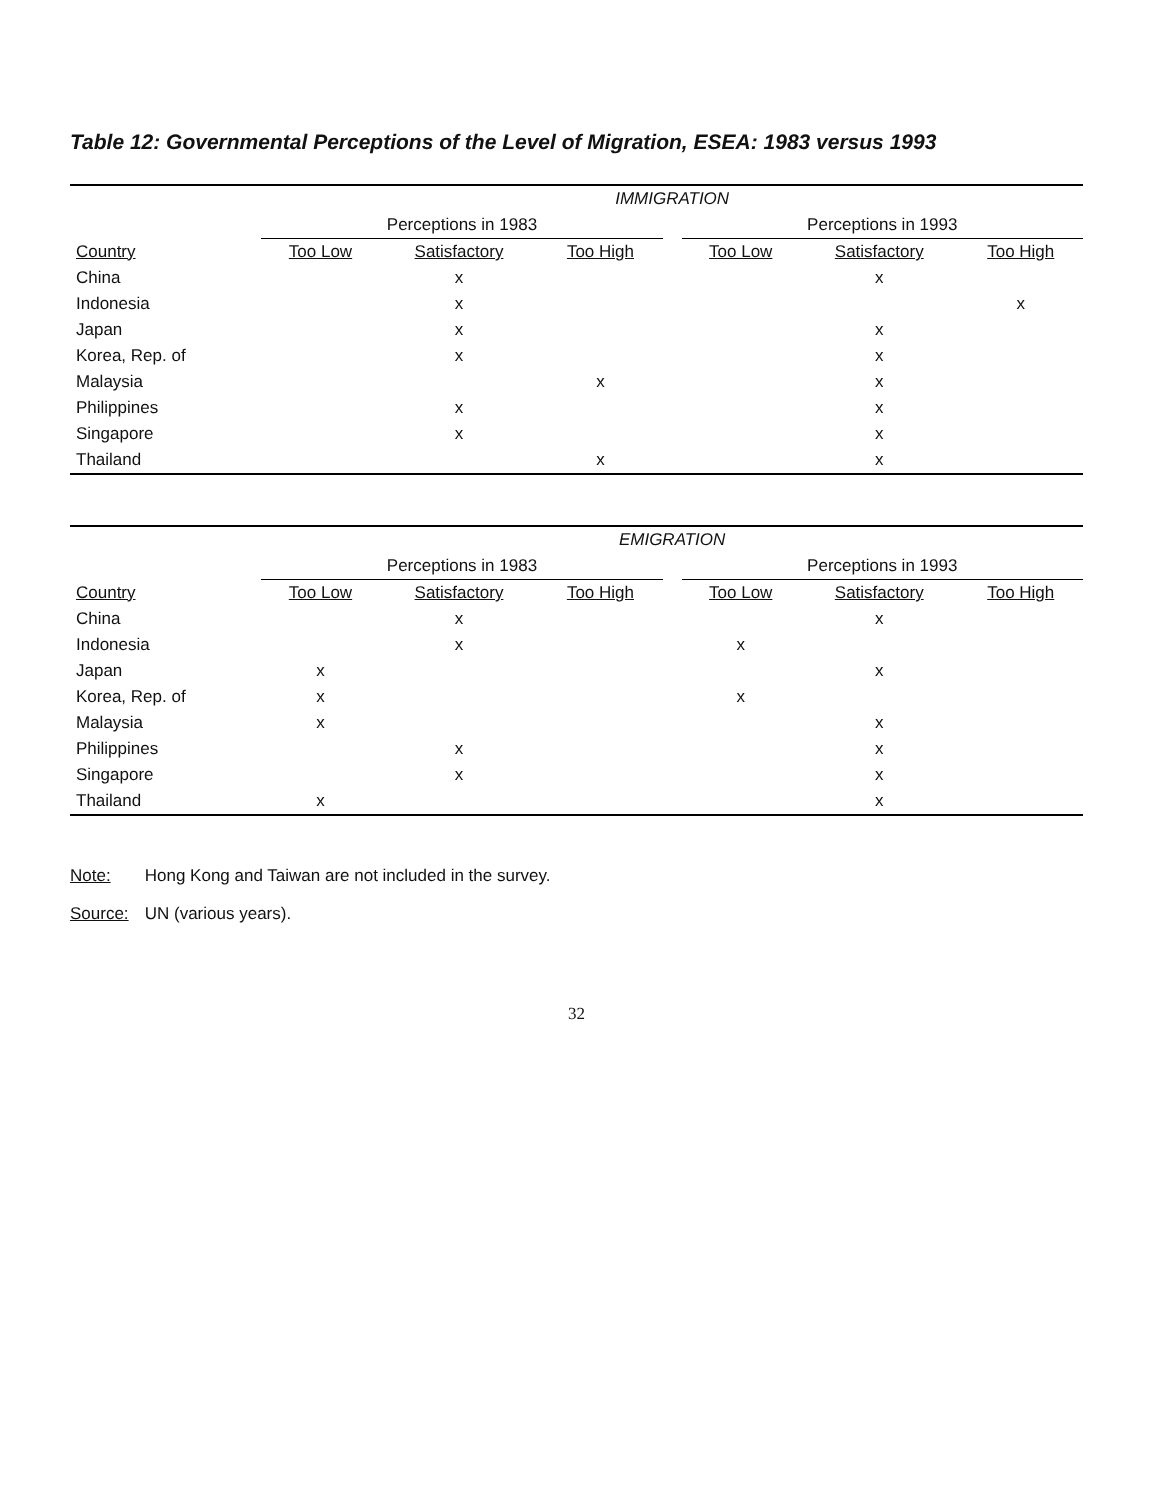Table 12: Governmental Perceptions of the Level of Migration, ESEA: 1983 versus 1993
| | IMMIGRATION | | | | | | |
| --- | --- | --- | --- | --- | --- | --- | --- |
| | Perceptions in 1983 | | | | Perceptions in 1993 | | |
| Country | Too Low | Satisfactory | Too High | | Too Low | Satisfactory | Too High |
| China | | x | | | | x | |
| Indonesia | | x | | | | | x |
| Japan | | x | | | | x | |
| Korea, Rep. of | | x | | | | x | |
| Malaysia | | | x | | | x | |
| Philippines | | x | | | | x | |
| Singapore | | x | | | | x | |
| Thailand | | | x | | | x | |
| | EMIGRATION | | | | | | |
| --- | --- | --- | --- | --- | --- | --- | --- |
| | Perceptions in 1983 | | | | Perceptions in 1993 | | |
| Country | Too Low | Satisfactory | Too High | | Too Low | Satisfactory | Too High |
| China | | x | | | | x | |
| Indonesia | | x | | | x | | |
| Japan | x | | | | | x | |
| Korea, Rep. of | x | | | | x | | |
| Malaysia | x | | | | | x | |
| Philippines | | x | | | | x | |
| Singapore | | x | | | | x | |
| Thailand | x | | | | | x | |
Note: Hong Kong and Taiwan are not included in the survey.
Source: UN (various years).
32